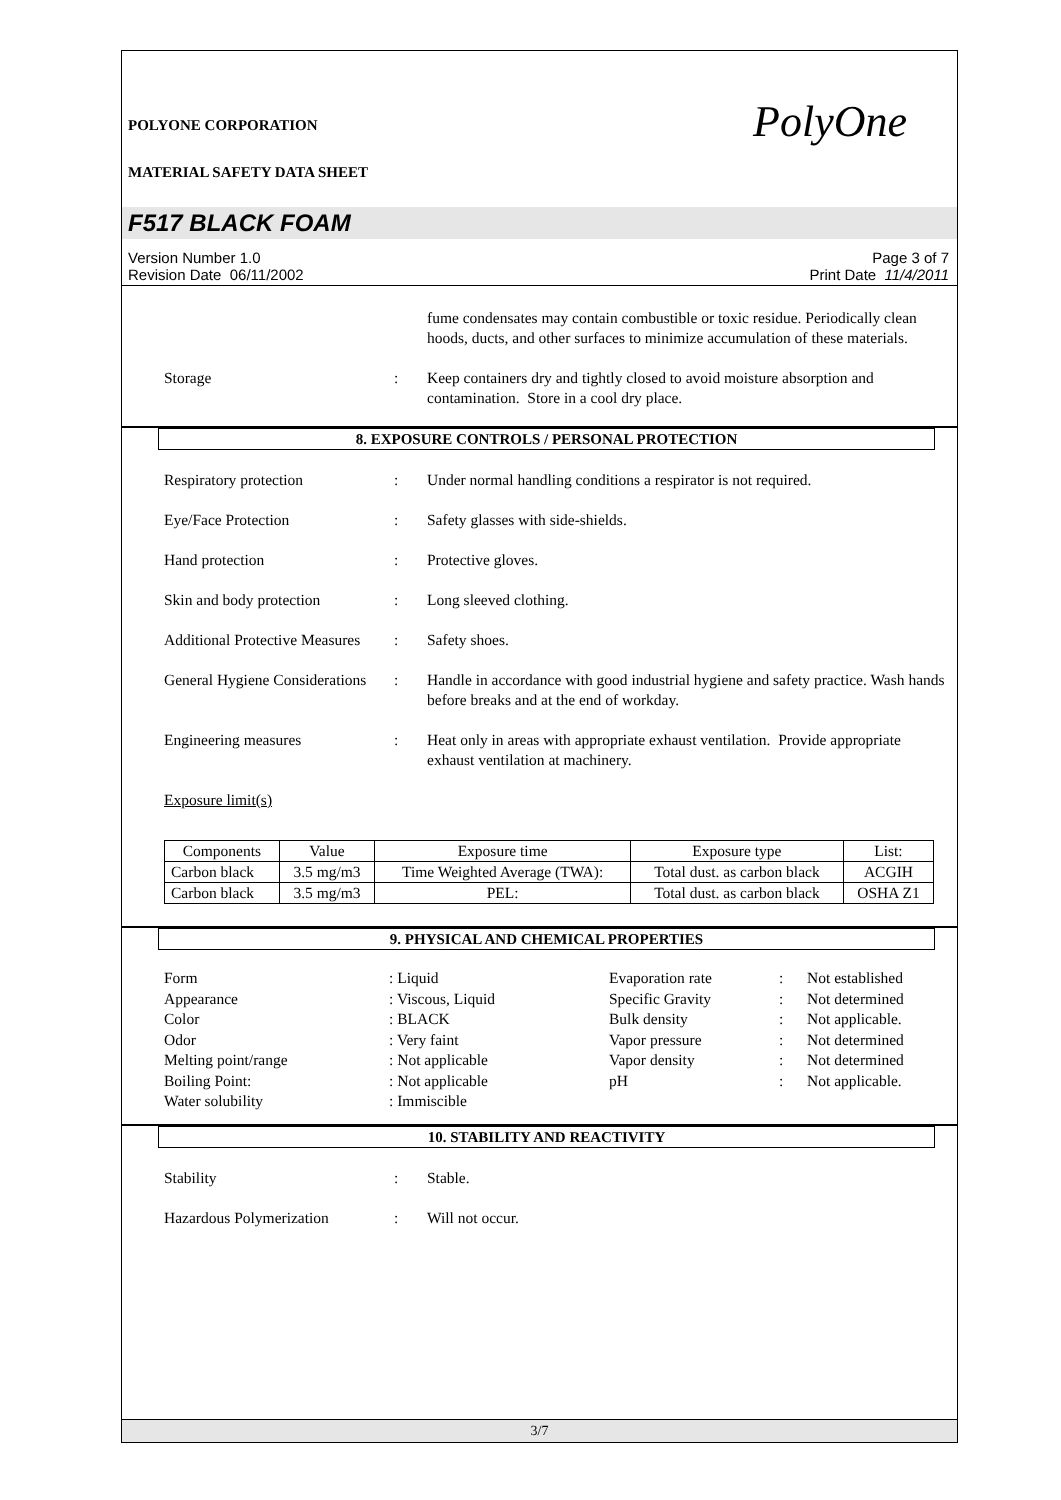POLYONE CORPORATION
MATERIAL SAFETY DATA SHEET
PolyOne
F517 BLACK FOAM
Version Number 1.0
Revision Date 06/11/2002
Page 3 of 7
Print Date 11/4/2011
fume condensates may contain combustible or toxic residue. Periodically clean hoods, ducts, and other surfaces to minimize accumulation of these materials.
Storage : Keep containers dry and tightly closed to avoid moisture absorption and contamination. Store in a cool dry place.
8. EXPOSURE CONTROLS / PERSONAL PROTECTION
Respiratory protection : Under normal handling conditions a respirator is not required.
Eye/Face Protection : Safety glasses with side-shields.
Hand protection : Protective gloves.
Skin and body protection : Long sleeved clothing.
Additional Protective Measures
: Safety shoes.
General Hygiene Considerations
: Handle in accordance with good industrial hygiene and safety practice. Wash hands before breaks and at the end of workday.
Engineering measures : Heat only in areas with appropriate exhaust ventilation. Provide appropriate exhaust ventilation at machinery.
Exposure limit(s)
| Components | Value | Exposure time | Exposure type | List: |
| --- | --- | --- | --- | --- |
| Carbon black | 3.5 mg/m3 | Time Weighted Average (TWA): | Total dust. as carbon black | ACGIH |
| Carbon black | 3.5 mg/m3 | PEL: | Total dust. as carbon black | OSHA Z1 |
9. PHYSICAL AND CHEMICAL PROPERTIES
Form
: Liquid
Evaporation rate
:
Not established
Appearance
: Viscous, Liquid
Specific Gravity
:
Not determined
Color
: BLACK
Bulk density
:
Not applicable.
Odor
: Very faint
Vapor pressure
:
Not determined
Melting point/range
: Not applicable
Vapor density
:
Not determined
Boiling Point:
: Not applicable
pH
:
Not applicable.
Water solubility
: Immiscible
10. STABILITY AND REACTIVITY
Stability : Stable.
Hazardous Polymerization : Will not occur.
3/7